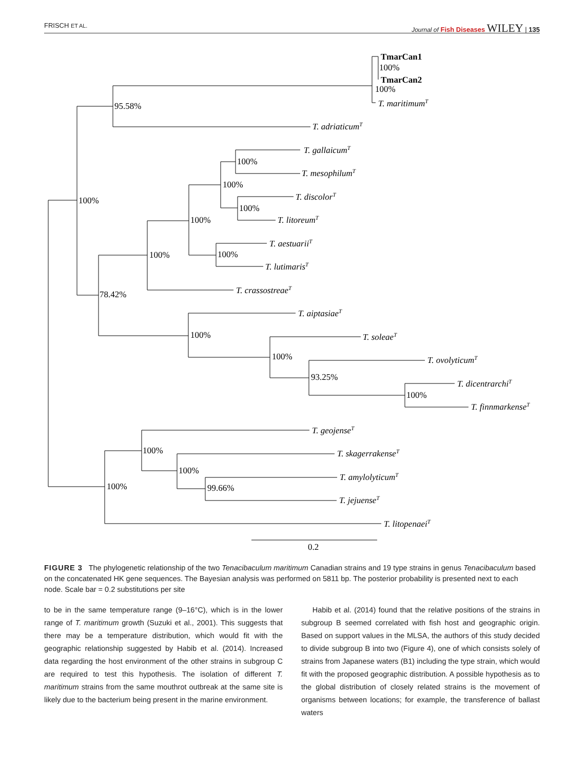FRISCH ET AL. Journal of Fish Diseases WILEY | 135
TmarCan1
100%
TmarCan2
100%
T. maritimumT
95.58%
T. adriaticumT
T. gallaicumT
100%
T. mesophilumT
100%
T. discolorT
100%
100%
T. litoreumT
100%
T. aestuariiT
100%
100%
T. lutimarisT
T. crassostreaeT
78.42%
T. aiptasiaeT
100%
T. soleaeT
100%
T. ovolyticumT
93.25%
T. dicentrarchiT
100%
T. finnmarkenseT
T. geojenseT
100%
T. skagerrakenseT
100%
T. amylolyticumT
100%
99.66%
T. jejuenseT
T. litopenaeiT
0.2
FIGURE 3 The phylogenetic relationship of the two Tenacibaculum maritimum Canadian strains and 19 type strains in genus Tenacibaculum based on the concatenated HK gene sequences. The Bayesian analysis was performed on 5811 bp. The posterior probability is presented next to each node. Scale bar = 0.2 substitutions per site
to be in the same temperature range (9–16°C), which is in the lower range of T. maritimum growth (Suzuki et al., 2001). This suggests that there may be a temperature distribution, which would fit with the geographic relationship suggested by Habib et al. (2014). Increased data regarding the host environment of the other strains in subgroup C are required to test this hypothesis. The isolation of different T. maritimum strains from the same mouthrot outbreak at the same site is likely due to the bacterium being present in the marine environment.
Habib et al. (2014) found that the relative positions of the strains in subgroup B seemed correlated with fish host and geographic origin. Based on support values in the MLSA, the authors of this study decided to divide subgroup B into two (Figure 4), one of which consists solely of strains from Japanese waters (B1) including the type strain, which would fit with the proposed geographic distribution. A possible hypothesis as to the global distribution of closely related strains is the movement of organisms between locations; for example, the transference of ballast waters